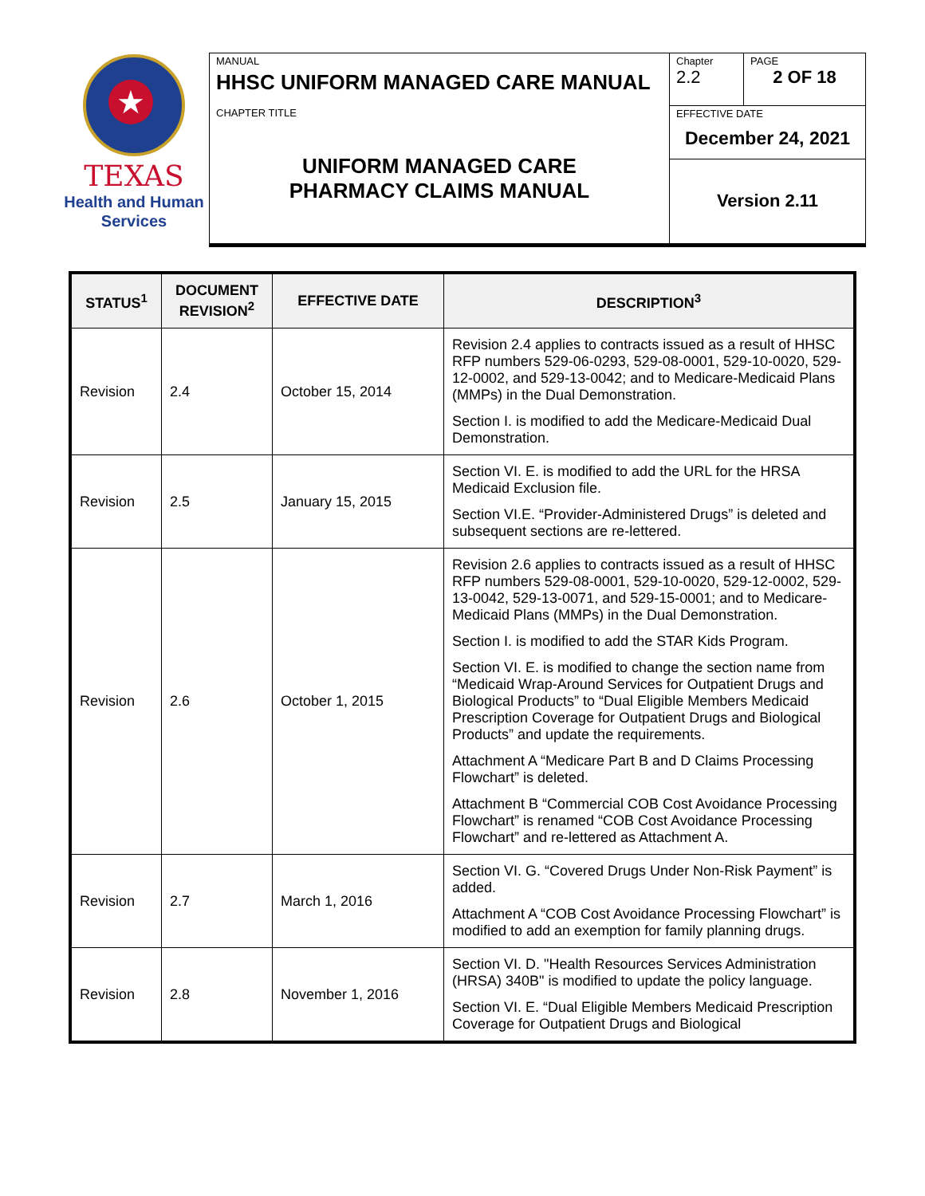★
TEXAS
Health and Human
Services
| MANUAL HHSC UNIFORM MANAGED CARE MANUAL | Chapter 2.2 | PAGE 2 OF 18 |
| CHAPTER TITLE UNIFORM MANAGED CARE PHARMACY CLAIMS MANUAL | EFFECTIVE DATE December 24, 2021 | |
| | Version 2.11 | |
| STATUS<sup>1</sup> | DOCUMENT REVISION<sup>2</sup> | EFFECTIVE DATE | DESCRIPTION<sup>3</sup> |
| --- | --- | --- | --- |
| Revision | 2.4 | October 15, 2014 | Revision 2.4 applies to contracts issued as a result of HHSC RFP numbers 529-06-0293, 529-08-0001, 529-10-0020, 529-12-0002, and 529-13-0042; and to Medicare-Medicaid Plans (MMPs) in the Dual Demonstration. Section I. is modified to add the Medicare-Medicaid Dual Demonstration. |
| Revision | 2.5 | January 15, 2015 | Section VI. E. is modified to add the URL for the HRSA Medicaid Exclusion file. Section VI.E. “Provider-Administered Drugs” is deleted and subsequent sections are re-lettered. |
| Revision | 2.6 | October 1, 2015 | Revision 2.6 applies to contracts issued as a result of HHSC RFP numbers 529-08-0001, 529-10-0020, 529-12-0002, 529-13-0042, 529-13-0071, and 529-15-0001; and to Medicare-Medicaid Plans (MMPs) in the Dual Demonstration. Section I. is modified to add the STAR Kids Program. Section VI. E. is modified to change the section name from “Medicaid Wrap-Around Services for Outpatient Drugs and Biological Products” to “Dual Eligible Members Medicaid Prescription Coverage for Outpatient Drugs and Biological Products” and update the requirements. Attachment A “Medicare Part B and D Claims Processing Flowchart” is deleted. Attachment B “Commercial COB Cost Avoidance Processing Flowchart” is renamed “COB Cost Avoidance Processing Flowchart” and re-lettered as Attachment A. |
| Revision | 2.7 | March 1, 2016 | Section VI. G. “Covered Drugs Under Non-Risk Payment” is added. Attachment A “COB Cost Avoidance Processing Flowchart” is modified to add an exemption for family planning drugs. |
| Revision | 2.8 | November 1, 2016 | Section VI. D. "Health Resources Services Administration (HRSA) 340B" is modified to update the policy language. Section VI. E. “Dual Eligible Members Medicaid Prescription Coverage for Outpatient Drugs and Biological |